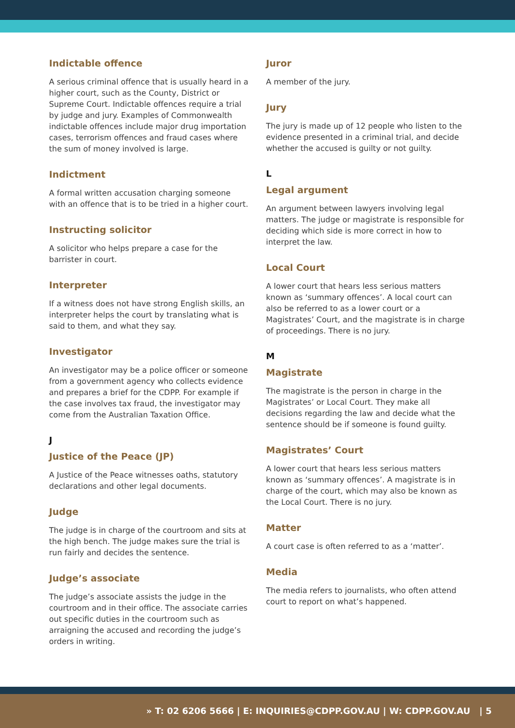Indictable offence
A serious criminal offence that is usually heard in a higher court, such as the County, District or Supreme Court. Indictable offences require a trial by judge and jury. Examples of Commonwealth indictable offences include major drug importation cases, terrorism offences and fraud cases where the sum of money involved is large.
Indictment
A formal written accusation charging someone with an offence that is to be tried in a higher court.
Instructing solicitor
A solicitor who helps prepare a case for the barrister in court.
Interpreter
If a witness does not have strong English skills, an interpreter helps the court by translating what is said to them, and what they say.
Investigator
An investigator may be a police officer or someone from a government agency who collects evidence and prepares a brief for the CDPP. For example if the case involves tax fraud, the investigator may come from the Australian Taxation Office.
J
Justice of the Peace (JP)
A Justice of the Peace witnesses oaths, statutory declarations and other legal documents.
Judge
The judge is in charge of the courtroom and sits at the high bench. The judge makes sure the trial is run fairly and decides the sentence.
Judge’s associate
The judge’s associate assists the judge in the courtroom and in their office. The associate carries out specific duties in the courtroom such as arraigning the accused and recording the judge’s orders in writing.
Juror
A member of the jury.
Jury
The jury is made up of 12 people who listen to the evidence presented in a criminal trial, and decide whether the accused is guilty or not guilty.
L
Legal argument
An argument between lawyers involving legal matters. The judge or magistrate is responsible for deciding which side is more correct in how to interpret the law.
Local Court
A lower court that hears less serious matters known as ‘summary offences’. A local court can also be referred to as a lower court or a Magistrates’ Court, and the magistrate is in charge of proceedings. There is no jury.
M
Magistrate
The magistrate is the person in charge in the Magistrates’ or Local Court. They make all decisions regarding the law and decide what the sentence should be if someone is found guilty.
Magistrates’ Court
A lower court that hears less serious matters known as ‘summary offences’. A magistrate is in charge of the court, which may also be known as the Local Court. There is no jury.
Matter
A court case is often referred to as a ‘matter’.
Media
The media refers to journalists, who often attend court to report on what’s happened.
» T: 02 6206 5666 | E: INQUIRIES@CDPP.GOV.AU | W: CDPP.GOV.AU | 5